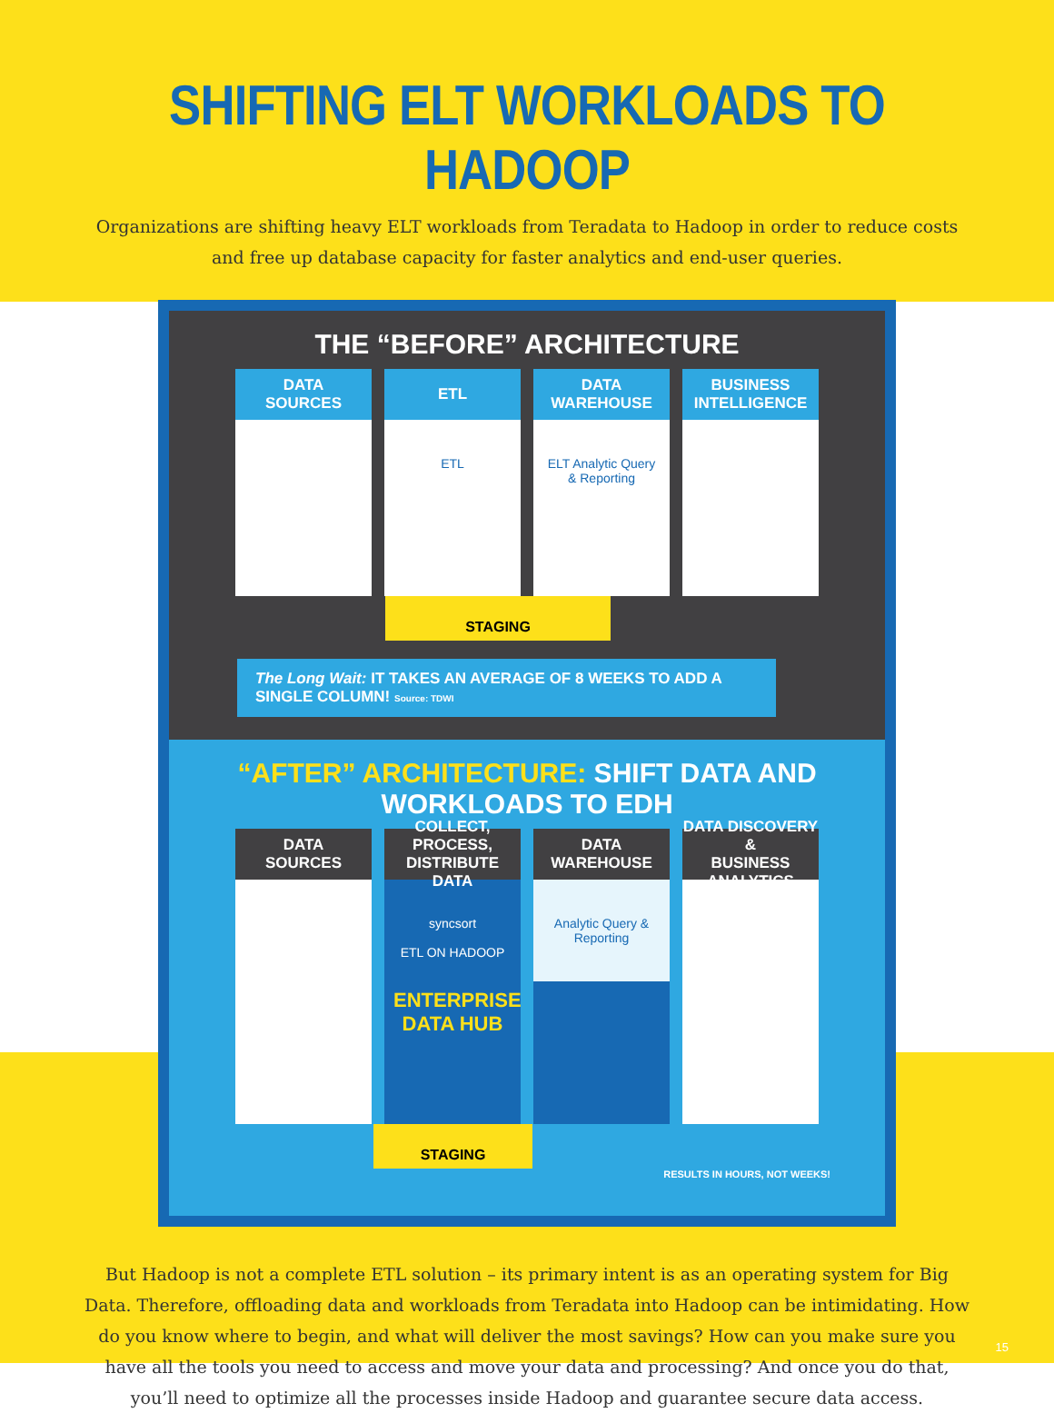SHIFTING ELT WORKLOADS TO HADOOP
Organizations are shifting heavy ELT workloads from Teradata to Hadoop in order to reduce costs and free up database capacity for faster analytics and end-user queries.
THE “BEFORE” ARCHITECTURE
DATA
SOURCES
ETL
ETL
DATA
WAREHOUSE
ELT Analytic Query & Reporting
BUSINESS
INTELLIGENCE
STAGING
The Long Wait: IT TAKES AN AVERAGE OF 8 WEEKS TO ADD A SINGLE COLUMN! Source: TDWI
“AFTER” ARCHITECTURE: SHIFT DATA AND WORKLOADS TO EDH
DATA
SOURCES
COLLECT, PROCESS,
DISTRIBUTE DATA
syncsort
ETL ON HADOOP
ENTERPRISE DATA HUB
DATA
WAREHOUSE
Analytic Query & Reporting
DATA DISCOVERY &
BUSINESS ANALYTICS
STAGING
RESULTS IN HOURS, NOT WEEKS!
But Hadoop is not a complete ETL solution – its primary intent is as an operating system for Big Data. Therefore, offloading data and workloads from Teradata into Hadoop can be intimidating. How do you know where to begin, and what will deliver the most savings? How can you make sure you have all the tools you need to access and move your data and processing? And once you do that, you’ll need to optimize all the processes inside Hadoop and guarantee secure data access.
15